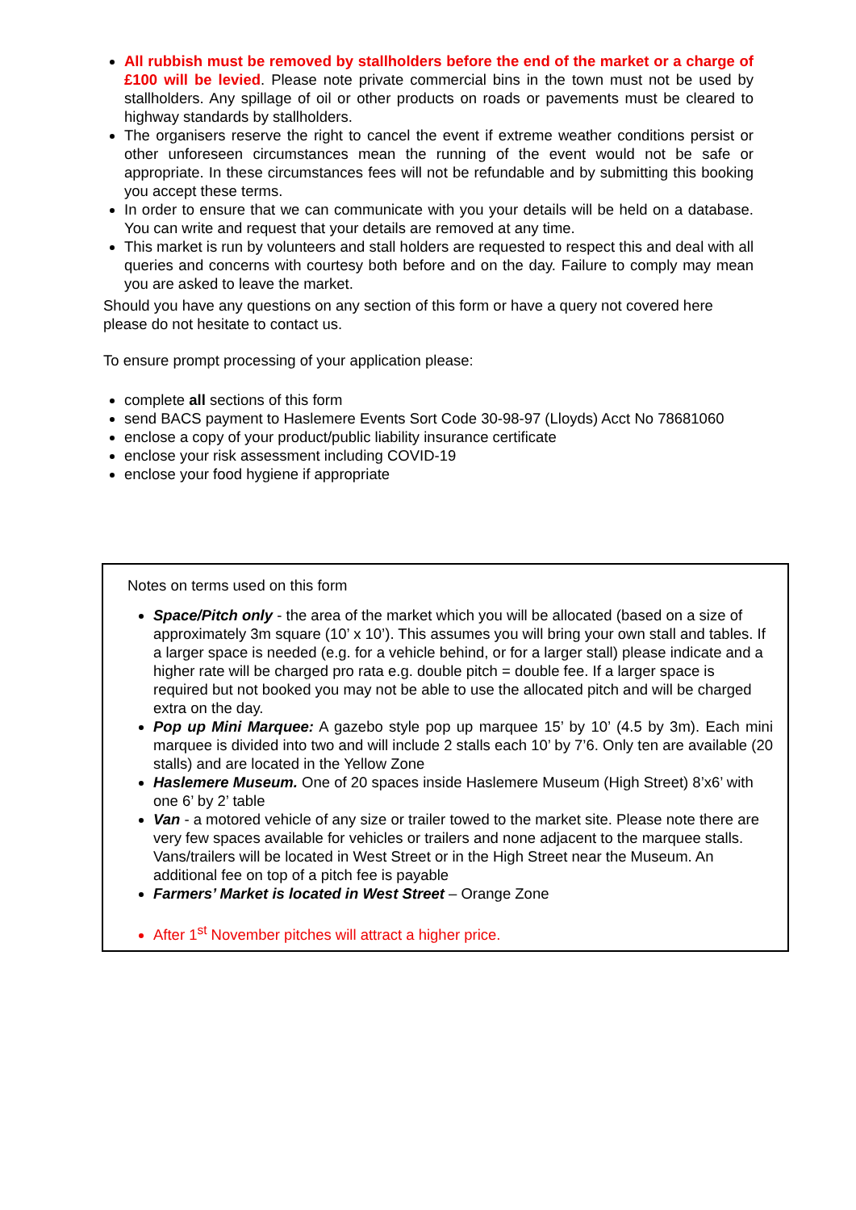All rubbish must be removed by stallholders before the end of the market or a charge of £100 will be levied. Please note private commercial bins in the town must not be used by stallholders. Any spillage of oil or other products on roads or pavements must be cleared to highway standards by stallholders.
The organisers reserve the right to cancel the event if extreme weather conditions persist or other unforeseen circumstances mean the running of the event would not be safe or appropriate. In these circumstances fees will not be refundable and by submitting this booking you accept these terms.
In order to ensure that we can communicate with you your details will be held on a database. You can write and request that your details are removed at any time.
This market is run by volunteers and stall holders are requested to respect this and deal with all queries and concerns with courtesy both before and on the day. Failure to comply may mean you are asked to leave the market.
Should you have any questions on any section of this form or have a query not covered here please do not hesitate to contact us.
To ensure prompt processing of your application please:
complete all sections of this form
send BACS payment to Haslemere Events Sort Code 30-98-97 (Lloyds) Acct No 78681060
enclose a copy of your product/public liability insurance certificate
enclose your risk assessment including COVID-19
enclose your food hygiene if appropriate
Notes on terms used on this form
Space/Pitch only - the area of the market which you will be allocated (based on a size of approximately 3m square (10’ x 10’). This assumes you will bring your own stall and tables. If a larger space is needed (e.g. for a vehicle behind, or for a larger stall) please indicate and a higher rate will be charged pro rata e.g. double pitch = double fee. If a larger space is required but not booked you may not be able to use the allocated pitch and will be charged extra on the day.
Pop up Mini Marquee: A gazebo style pop up marquee 15’ by 10’ (4.5 by 3m). Each mini marquee is divided into two and will include 2 stalls each 10’ by 7’6. Only ten are available (20 stalls) and are located in the Yellow Zone
Haslemere Museum. One of 20 spaces inside Haslemere Museum (High Street) 8’x6’ with one 6’ by 2’ table
Van - a motored vehicle of any size or trailer towed to the market site. Please note there are very few spaces available for vehicles or trailers and none adjacent to the marquee stalls. Vans/trailers will be located in West Street or in the High Street near the Museum. An additional fee on top of a pitch fee is payable
Farmers’ Market is located in West Street – Orange Zone
After 1<sup>st</sup> November pitches will attract a higher price.